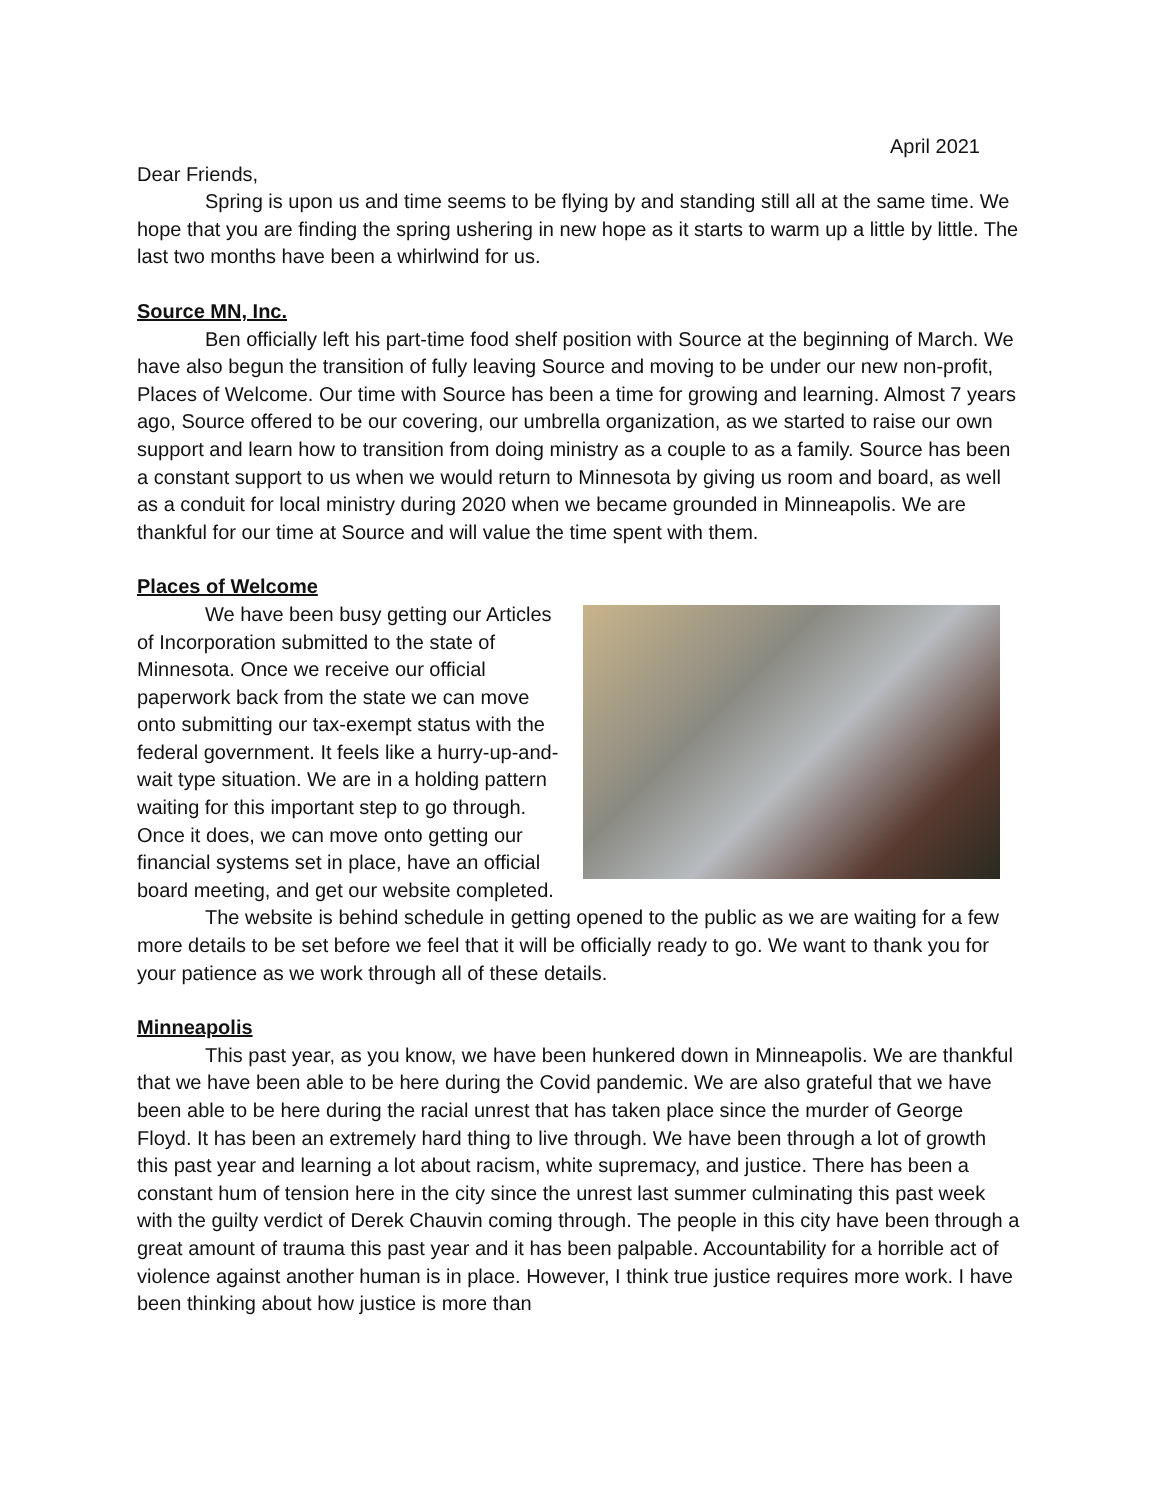April 2021
Dear Friends,
Spring is upon us and time seems to be flying by and standing still all at the same time. We hope that you are finding the spring ushering in new hope as it starts to warm up a little by little. The last two months have been a whirlwind for us.
Source MN, Inc.
Ben officially left his part-time food shelf position with Source at the beginning of March. We have also begun the transition of fully leaving Source and moving to be under our new non-profit, Places of Welcome. Our time with Source has been a time for growing and learning. Almost 7 years ago, Source offered to be our covering, our umbrella organization, as we started to raise our own support and learn how to transition from doing ministry as a couple to as a family. Source has been a constant support to us when we would return to Minnesota by giving us room and board, as well as a conduit for local ministry during 2020 when we became grounded in Minneapolis. We are thankful for our time at Source and will value the time spent with them.
Places of Welcome
We have been busy getting our Articles of Incorporation submitted to the state of Minnesota. Once we receive our official paperwork back from the state we can move onto submitting our tax-exempt status with the federal government. It feels like a hurry-up-and-wait type situation. We are in a holding pattern waiting for this important step to go through. Once it does, we can move onto getting our financial systems set in place, have an official board meeting, and get our website completed.
The website is behind schedule in getting opened to the public as we are waiting for a few more details to be set before we feel that it will be officially ready to go. We want to thank you for your patience as we work through all of these details.
Minneapolis
This past year, as you know, we have been hunkered down in Minneapolis. We are thankful that we have been able to be here during the Covid pandemic. We are also grateful that we have been able to be here during the racial unrest that has taken place since the murder of George Floyd. It has been an extremely hard thing to live through. We have been through a lot of growth this past year and learning a lot about racism, white supremacy, and justice. There has been a constant hum of tension here in the city since the unrest last summer culminating this past week with the guilty verdict of Derek Chauvin coming through. The people in this city have been through a great amount of trauma this past year and it has been palpable. Accountability for a horrible act of violence against another human is in place. However, I think true justice requires more work. I have been thinking about how justice is more than